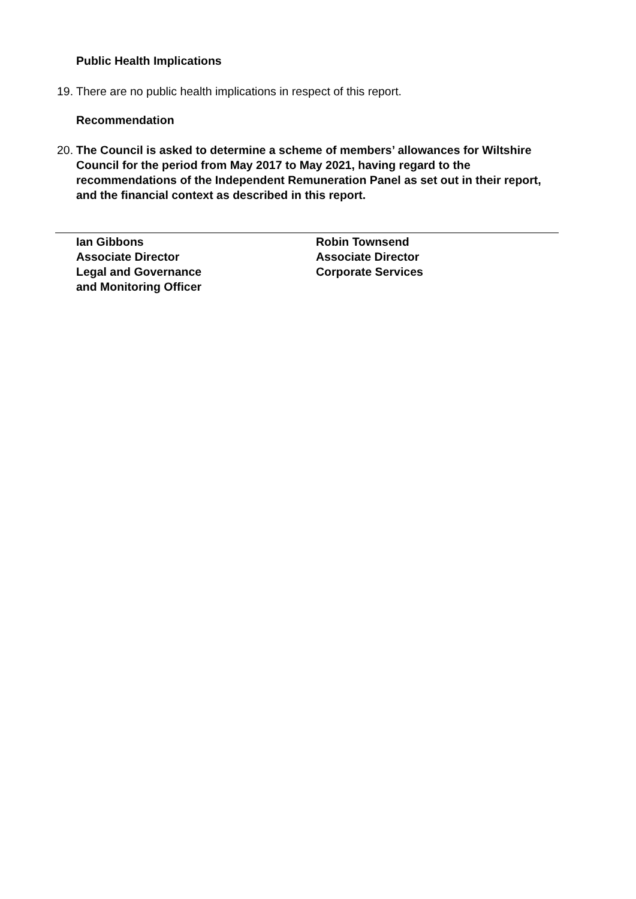Public Health Implications
19. There are no public health implications in respect of this report.
Recommendation
20. The Council is asked to determine a scheme of members’ allowances for Wiltshire Council for the period from May 2017 to May 2021, having regard to the recommendations of the Independent Remuneration Panel as set out in their report, and the financial context as described in this report.
Ian Gibbons
Associate Director
Legal and Governance
and Monitoring Officer
Robin Townsend
Associate Director
Corporate Services